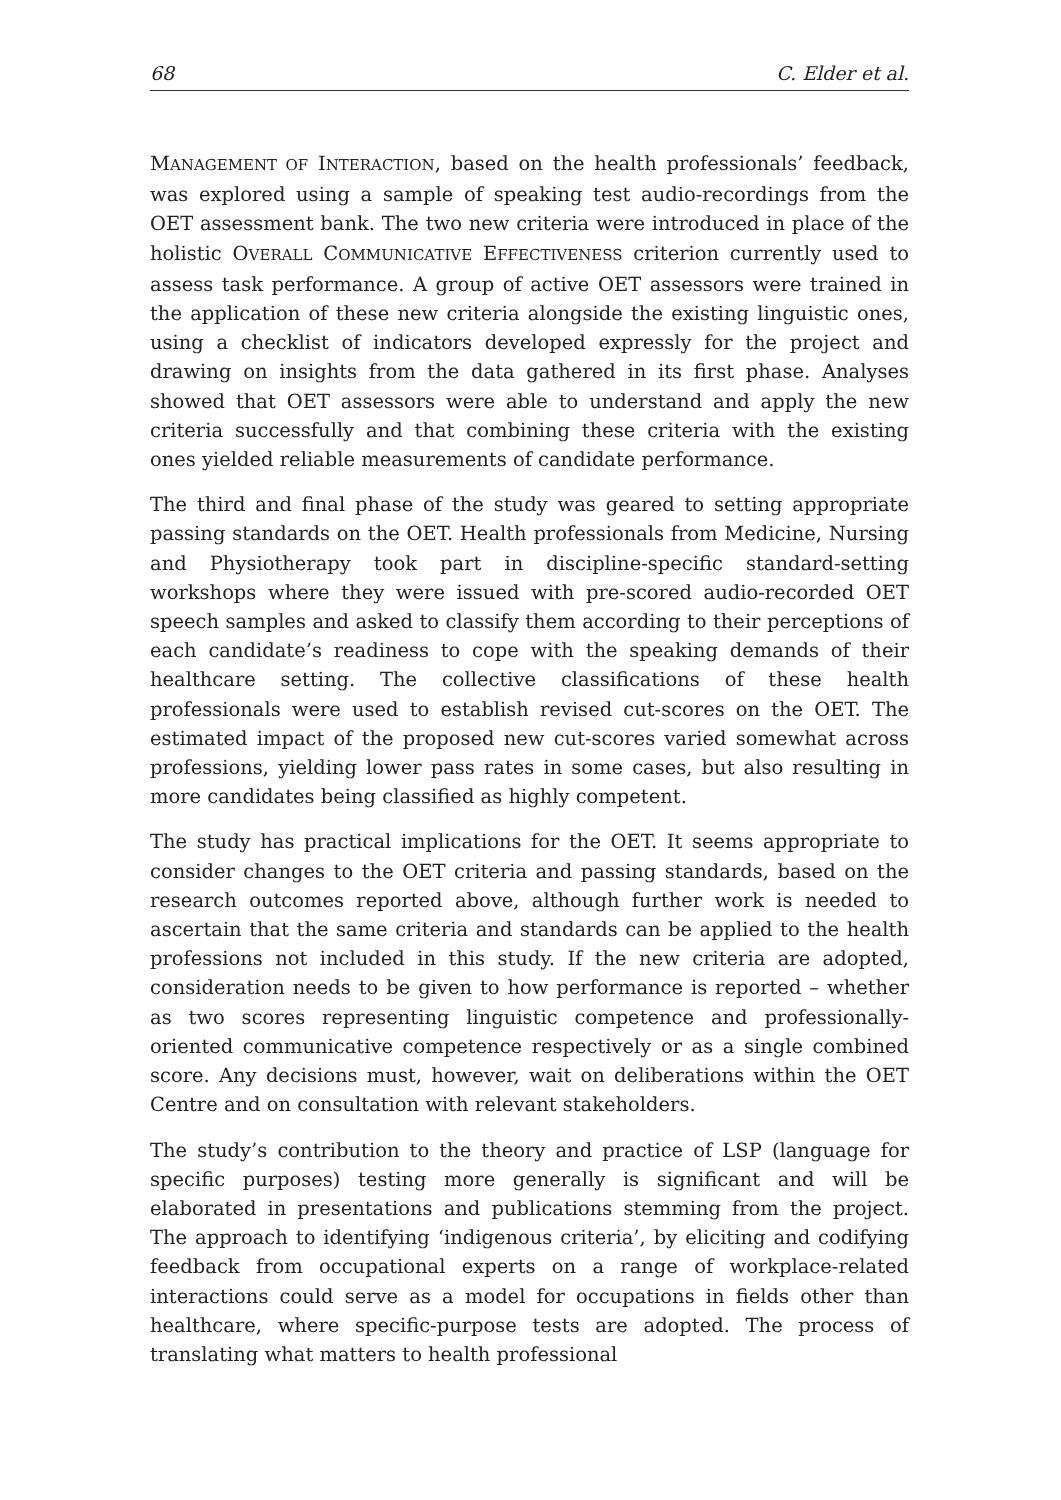68 C. Elder et al.
MANAGEMENT OF INTERACTION, based on the health professionals’ feedback, was explored using a sample of speaking test audio-recordings from the OET assessment bank. The two new criteria were introduced in place of the holistic OVERALL COMMUNICATIVE EFFECTIVENESS criterion currently used to assess task performance. A group of active OET assessors were trained in the application of these new criteria alongside the existing linguistic ones, using a checklist of indicators developed expressly for the project and drawing on insights from the data gathered in its first phase. Analyses showed that OET assessors were able to understand and apply the new criteria successfully and that combining these criteria with the existing ones yielded reliable measurements of candidate performance.
The third and final phase of the study was geared to setting appropriate passing standards on the OET. Health professionals from Medicine, Nursing and Physiotherapy took part in discipline-specific standard-setting workshops where they were issued with pre-scored audio-recorded OET speech samples and asked to classify them according to their perceptions of each candidate’s readiness to cope with the speaking demands of their healthcare setting. The collective classifications of these health professionals were used to establish revised cut-scores on the OET. The estimated impact of the proposed new cut-scores varied somewhat across professions, yielding lower pass rates in some cases, but also resulting in more candidates being classified as highly competent.
The study has practical implications for the OET. It seems appropriate to consider changes to the OET criteria and passing standards, based on the research outcomes reported above, although further work is needed to ascertain that the same criteria and standards can be applied to the health professions not included in this study. If the new criteria are adopted, consideration needs to be given to how performance is reported – whether as two scores representing linguistic competence and professionally-oriented communicative competence respectively or as a single combined score. Any decisions must, however, wait on deliberations within the OET Centre and on consultation with relevant stakeholders.
The study’s contribution to the theory and practice of LSP (language for specific purposes) testing more generally is significant and will be elaborated in presentations and publications stemming from the project. The approach to identifying ‘indigenous criteria’, by eliciting and codifying feedback from occupational experts on a range of workplace-related interactions could serve as a model for occupations in fields other than healthcare, where specific-purpose tests are adopted. The process of translating what matters to health professional